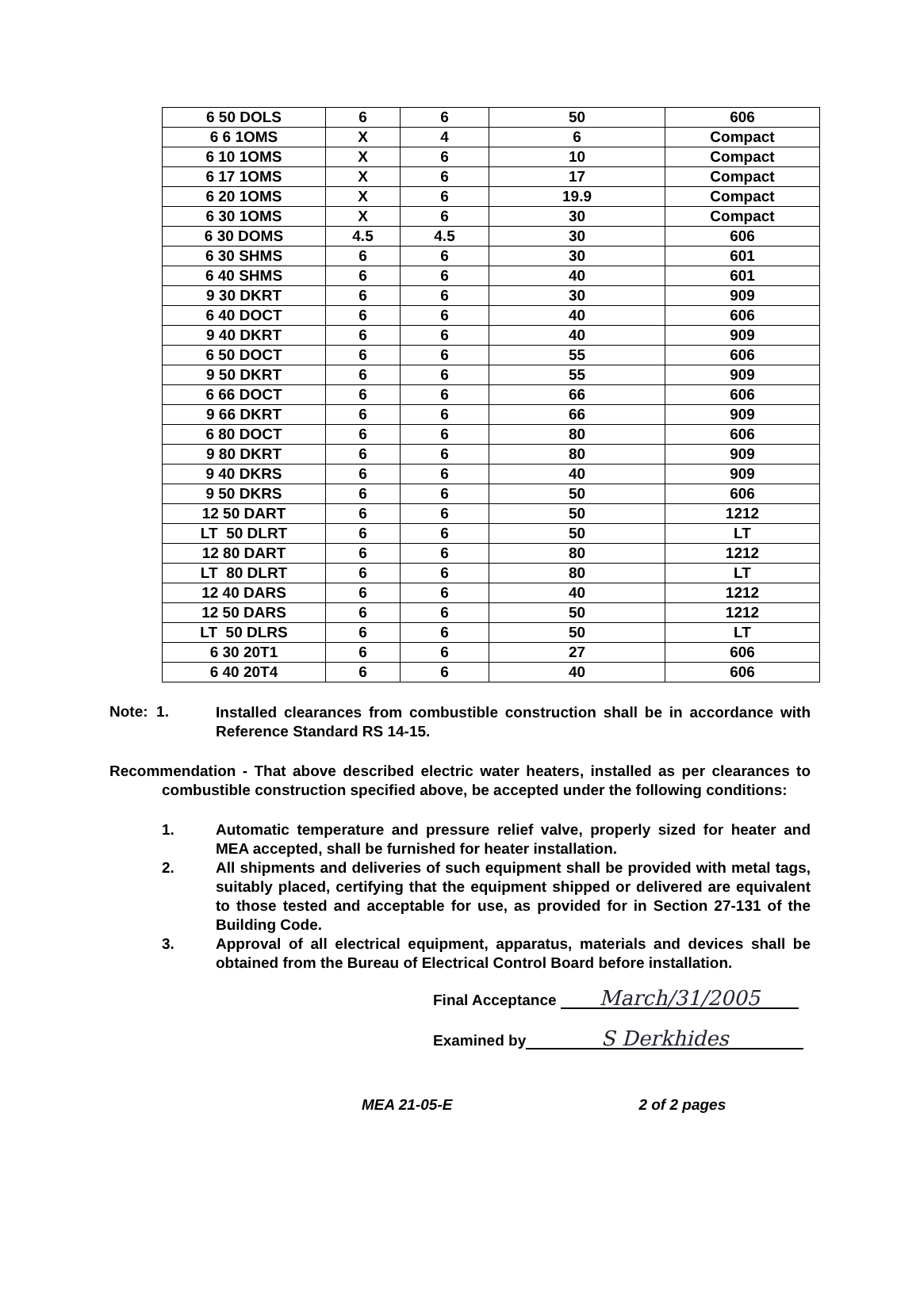| 6 50 DOLS | 6 | 6 | 50 | 606 |
| 6 6 1OMS | X | 4 | 6 | Compact |
| 6 10 1OMS | X | 6 | 10 | Compact |
| 6 17 1OMS | X | 6 | 17 | Compact |
| 6 20 1OMS | X | 6 | 19.9 | Compact |
| 6 30 1OMS | X | 6 | 30 | Compact |
| 6 30 DOMS | 4.5 | 4.5 | 30 | 606 |
| 6 30 SHMS | 6 | 6 | 30 | 601 |
| 6 40 SHMS | 6 | 6 | 40 | 601 |
| 9 30 DKRT | 6 | 6 | 30 | 909 |
| 6 40 DOCT | 6 | 6 | 40 | 606 |
| 9 40 DKRT | 6 | 6 | 40 | 909 |
| 6 50 DOCT | 6 | 6 | 55 | 606 |
| 9 50 DKRT | 6 | 6 | 55 | 909 |
| 6 66 DOCT | 6 | 6 | 66 | 606 |
| 9 66 DKRT | 6 | 6 | 66 | 909 |
| 6 80 DOCT | 6 | 6 | 80 | 606 |
| 9 80 DKRT | 6 | 6 | 80 | 909 |
| 9 40 DKRS | 6 | 6 | 40 | 909 |
| 9 50 DKRS | 6 | 6 | 50 | 606 |
| 12 50 DART | 6 | 6 | 50 | 1212 |
| LT 50 DLRT | 6 | 6 | 50 | LT |
| 12 80 DART | 6 | 6 | 80 | 1212 |
| LT 80 DLRT | 6 | 6 | 80 | LT |
| 12 40 DARS | 6 | 6 | 40 | 1212 |
| 12 50 DARS | 6 | 6 | 50 | 1212 |
| LT 50 DLRS | 6 | 6 | 50 | LT |
| 6 30 20T1 | 6 | 6 | 27 | 606 |
| 6 40 20T4 | 6 | 6 | 40 | 606 |
Note: 1. Installed clearances from combustible construction shall be in accordance with Reference Standard RS 14-15.
Recommendation - That above described electric water heaters, installed as per clearances to combustible construction specified above, be accepted under the following conditions:
1. Automatic temperature and pressure relief valve, properly sized for heater and MEA accepted, shall be furnished for heater installation.
2. All shipments and deliveries of such equipment shall be provided with metal tags, suitably placed, certifying that the equipment shipped or delivered are equivalent to those tested and acceptable for use, as provided for in Section 27-131 of the Building Code.
3. Approval of all electrical equipment, apparatus, materials and devices shall be obtained from the Bureau of Electrical Control Board before installation.
Final Acceptance March/31/2005
Examined by S Derkhides
MEA 21-05-E 2 of 2 pages